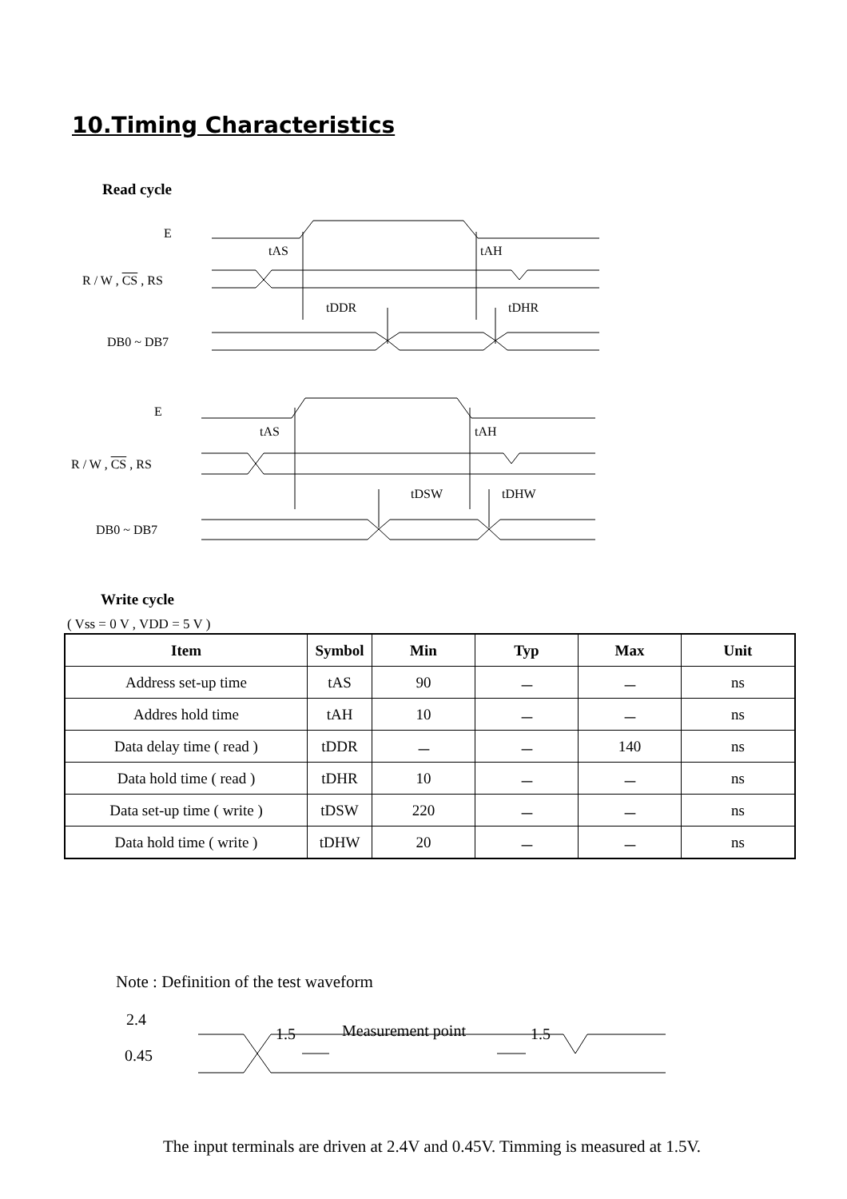10.Timing Characteristics
Read cycle
E
tAS tAH
R / W , CS , RS
tDDR tDHR
DB0 ~ DB7
E
tAS tAH
R / W , CS , RS
tDSW tDHW
DB0 ~ DB7
Write cycle
( Vss = 0 V , VDD = 5 V )
| Item | Symbol | Min | Typ | Max | Unit |
| --- | --- | --- | --- | --- | --- |
| Address set-up time | tAS | 90 | － | － | ns |
| Addres hold time | tAH | 10 | － | － | ns |
| Data delay time ( read ) | tDDR | － | － | 140 | ns |
| Data hold time ( read ) | tDHR | 10 | － | － | ns |
| Data set-up time ( write ) | tDSW | 220 | － | － | ns |
| Data hold time ( write ) | tDHW | 20 | － | － | ns |
Note : Definition of the test waveform
2.4
1.5 Measurement point 1.5
0.45
The input terminals are driven at 2.4V and 0.45V. Timming is measured at 1.5V.